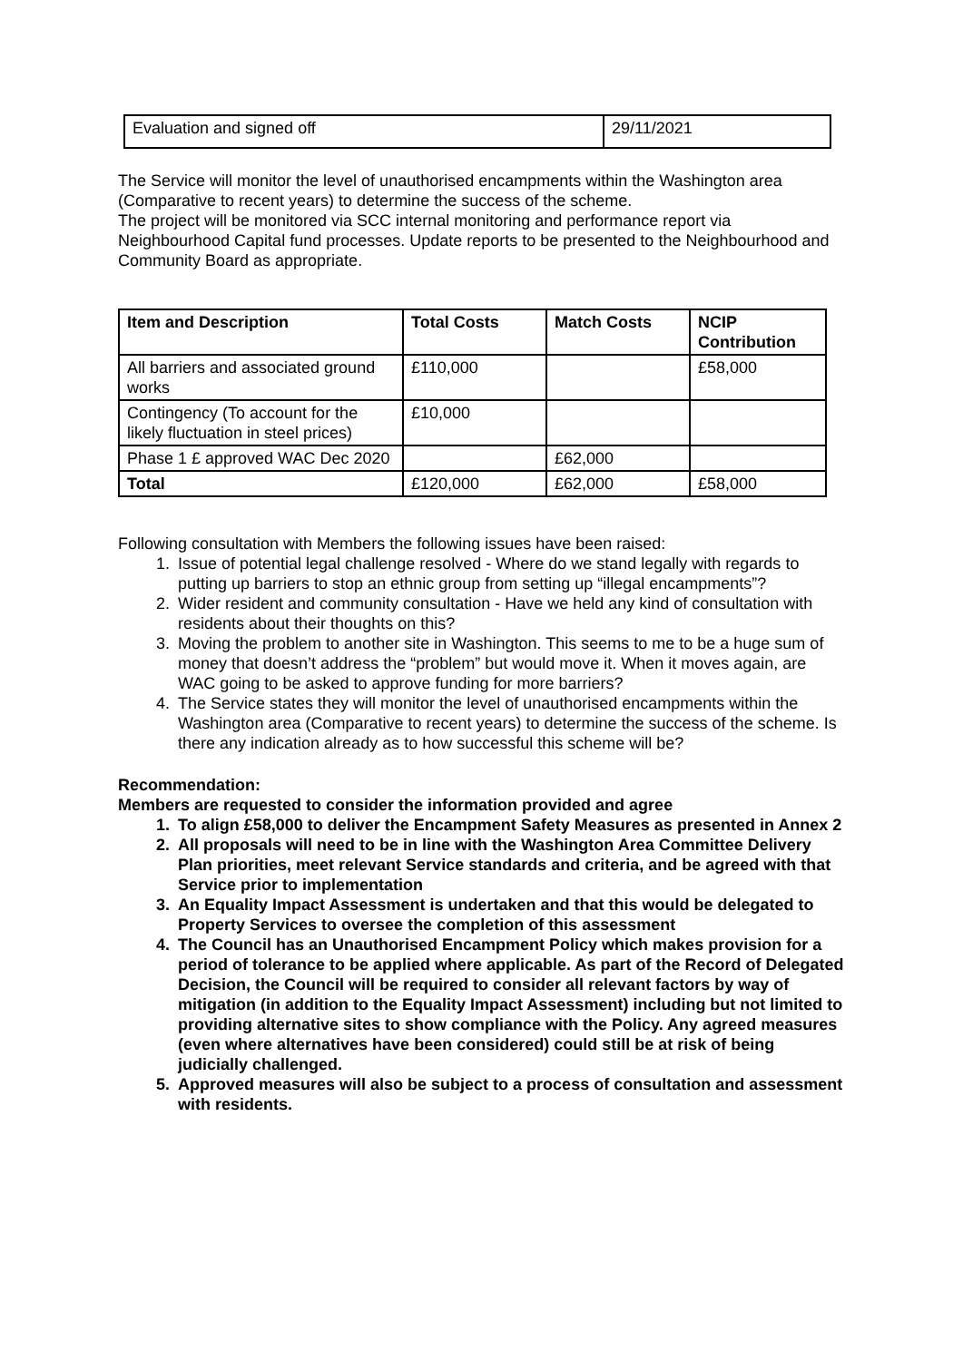| Evaluation and signed off | 29/11/2021 |
The Service will monitor the level of unauthorised encampments within the Washington area (Comparative to recent years) to determine the success of the scheme.
The project will be monitored via SCC internal monitoring and performance report via Neighbourhood Capital fund processes. Update reports to be presented to the Neighbourhood and Community Board as appropriate.
| Item and Description | Total Costs | Match Costs | NCIP Contribution |
| --- | --- | --- | --- |
| All barriers and associated ground works | £110,000 | | £58,000 |
| Contingency (To account for the likely fluctuation in steel prices) | £10,000 | | |
| Phase 1 £ approved WAC Dec 2020 | | £62,000 | |
| Total | £120,000 | £62,000 | £58,000 |
Following consultation with Members the following issues have been raised:
1. Issue of potential legal challenge resolved - Where do we stand legally with regards to putting up barriers to stop an ethnic group from setting up “illegal encampments”?
2. Wider resident and community consultation - Have we held any kind of consultation with residents about their thoughts on this?
3. Moving the problem to another site in Washington. This seems to me to be a huge sum of money that doesn’t address the “problem” but would move it. When it moves again, are WAC going to be asked to approve funding for more barriers?
4. The Service states they will monitor the level of unauthorised encampments within the Washington area (Comparative to recent years) to determine the success of the scheme. Is there any indication already as to how successful this scheme will be?
Recommendation:
Members are requested to consider the information provided and agree
1. To align £58,000 to deliver the Encampment Safety Measures as presented in Annex 2
2. All proposals will need to be in line with the Washington Area Committee Delivery Plan priorities, meet relevant Service standards and criteria, and be agreed with that Service prior to implementation
3. An Equality Impact Assessment is undertaken and that this would be delegated to Property Services to oversee the completion of this assessment
4. The Council has an Unauthorised Encampment Policy which makes provision for a period of tolerance to be applied where applicable. As part of the Record of Delegated Decision, the Council will be required to consider all relevant factors by way of mitigation (in addition to the Equality Impact Assessment) including but not limited to providing alternative sites to show compliance with the Policy. Any agreed measures (even where alternatives have been considered) could still be at risk of being judicially challenged.
5. Approved measures will also be subject to a process of consultation and assessment with residents.